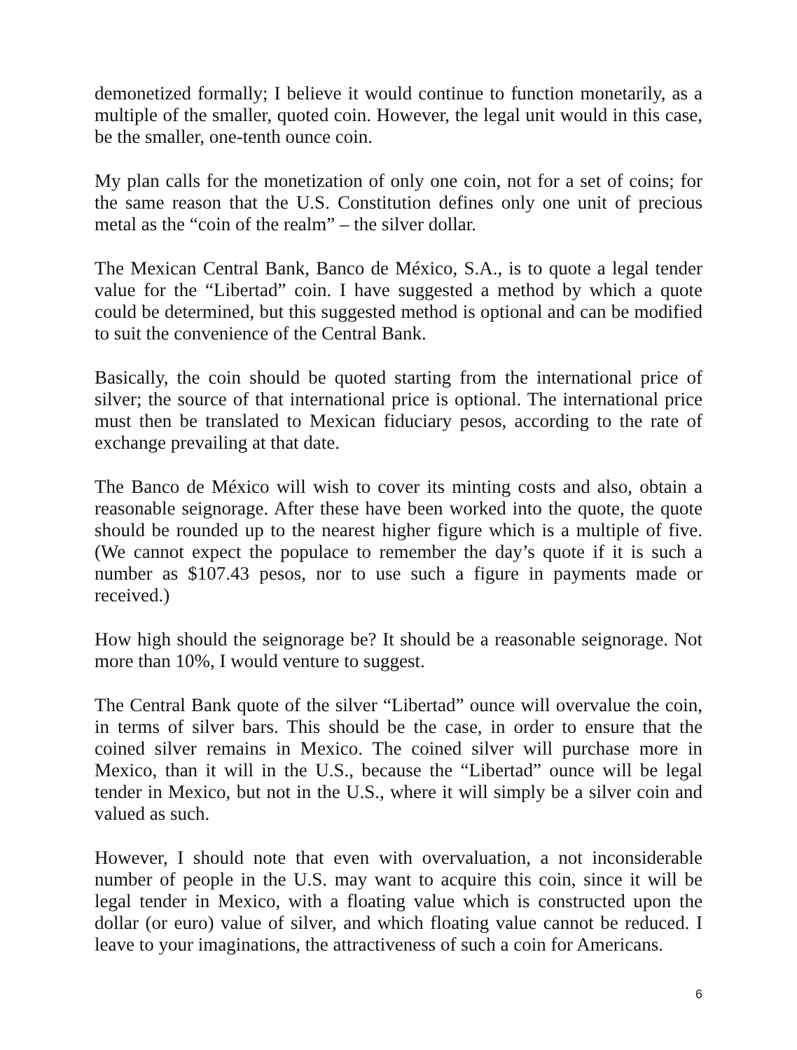demonetized formally; I believe it would continue to function monetarily, as a multiple of the smaller, quoted coin. However, the legal unit would in this case, be the smaller, one-tenth ounce coin.
My plan calls for the monetization of only one coin, not for a set of coins; for the same reason that the U.S. Constitution defines only one unit of precious metal as the “coin of the realm” – the silver dollar.
The Mexican Central Bank, Banco de México, S.A., is to quote a legal tender value for the “Libertad” coin. I have suggested a method by which a quote could be determined, but this suggested method is optional and can be modified to suit the convenience of the Central Bank.
Basically, the coin should be quoted starting from the international price of silver; the source of that international price is optional. The international price must then be translated to Mexican fiduciary pesos, according to the rate of exchange prevailing at that date.
The Banco de México will wish to cover its minting costs and also, obtain a reasonable seignorage. After these have been worked into the quote, the quote should be rounded up to the nearest higher figure which is a multiple of five. (We cannot expect the populace to remember the day’s quote if it is such a number as $107.43 pesos, nor to use such a figure in payments made or received.)
How high should the seignorage be? It should be a reasonable seignorage. Not more than 10%, I would venture to suggest.
The Central Bank quote of the silver “Libertad” ounce will overvalue the coin, in terms of silver bars. This should be the case, in order to ensure that the coined silver remains in Mexico. The coined silver will purchase more in Mexico, than it will in the U.S., because the “Libertad” ounce will be legal tender in Mexico, but not in the U.S., where it will simply be a silver coin and valued as such.
However, I should note that even with overvaluation, a not inconsiderable number of people in the U.S. may want to acquire this coin, since it will be legal tender in Mexico, with a floating value which is constructed upon the dollar (or euro) value of silver, and which floating value cannot be reduced. I leave to your imaginations, the attractiveness of such a coin for Americans.
6